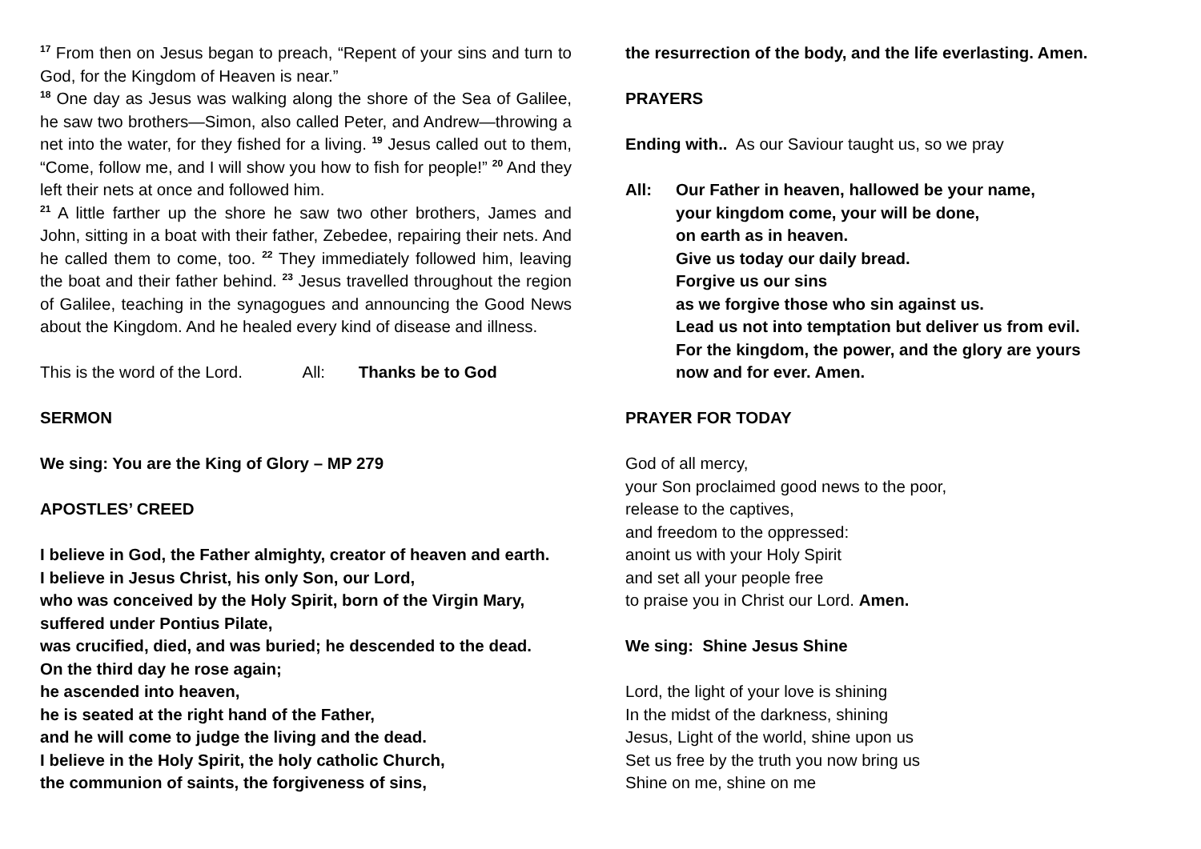<sup>17</sup> From then on Jesus began to preach, “Repent of your sins and turn to God, for the Kingdom of Heaven is near.”
<sup>18</sup> One day as Jesus was walking along the shore of the Sea of Galilee, he saw two brothers—Simon, also called Peter, and Andrew—throwing a net into the water, for they fished for a living. <sup>19</sup> Jesus called out to them, “Come, follow me, and I will show you how to fish for people!” <sup>20</sup> And they left their nets at once and followed him.
<sup>21</sup> A little farther up the shore he saw two other brothers, James and John, sitting in a boat with their father, Zebedee, repairing their nets. And he called them to come, too. <sup>22</sup> They immediately followed him, leaving the boat and their father behind. <sup>23</sup> Jesus travelled throughout the region of Galilee, teaching in the synagogues and announcing the Good News about the Kingdom. And he healed every kind of disease and illness.
This is the word of the Lord. All: Thanks be to God
SERMON
We sing: You are the King of Glory – MP 279
APOSTLES’ CREED
I believe in God, the Father almighty, creator of heaven and earth.
I believe in Jesus Christ, his only Son, our Lord,
who was conceived by the Holy Spirit, born of the Virgin Mary,
suffered under Pontius Pilate,
was crucified, died, and was buried; he descended to the dead.
On the third day he rose again;
he ascended into heaven,
he is seated at the right hand of the Father,
and he will come to judge the living and the dead.
I believe in the Holy Spirit, the holy catholic Church,
the communion of saints, the forgiveness of sins,
the resurrection of the body, and the life everlasting. Amen.
PRAYERS
Ending with.. As our Saviour taught us, so we pray
All: Our Father in heaven, hallowed be your name,
your kingdom come, your will be done,
on earth as in heaven.
Give us today our daily bread.
Forgive us our sins
as we forgive those who sin against us.
Lead us not into temptation but deliver us from evil.
For the kingdom, the power, and the glory are yours
now and for ever. Amen.
PRAYER FOR TODAY
God of all mercy,
your Son proclaimed good news to the poor,
release to the captives,
and freedom to the oppressed:
anoint us with your Holy Spirit
and set all your people free
to praise you in Christ our Lord. Amen.
We sing: Shine Jesus Shine
Lord, the light of your love is shining
In the midst of the darkness, shining
Jesus, Light of the world, shine upon us
Set us free by the truth you now bring us
Shine on me, shine on me